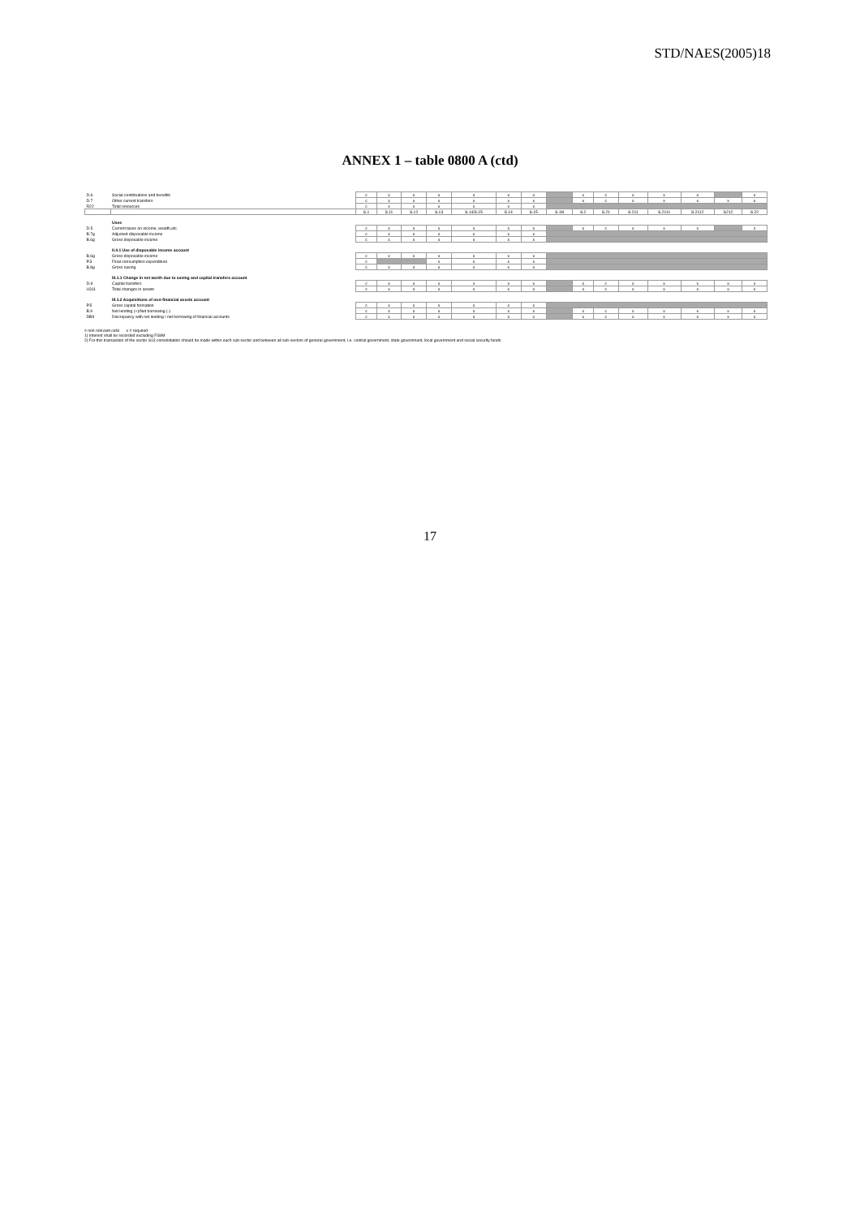STD/NAES(2005)18
ANNEX 1 – table 0800 A (ctd)
| D.6 | Social contributions and benefits | c | x | x | x | x | x | x | | x | c | x | x | x | | x |
| D.7 | Other current transfers | c | x | x | x | x | x | x | | x | c | x | x | x | x | x |
| R22 | Total resources | c | x | x | x | x | x | x | | | | | | | | |
| | | S.1 | S.11 | S.12 | S.13 | S.14/S.15 | S.14 | S.15 | S.1N | S.2 | S.21 | S.211 | S.2111 | S.2112 | S212 | S.22 |
| | Uses | | | | | | | | | | | | | | | |
| D.5 | Current taxes on income, wealth,etc. | c | x | x | x | x | x | x | | x | c | x | x | x | | x |
| B.7g | Adjusted disposable income | c | x | x | x | x | x | x | | | | | | | | |
| B.6g | Gross disposable income | c | x | x | x | x | x | x | | | | | | | | |
| | II.4.1 Use of disposable income account | | | | | | | | | | | | | | | |
| B.6g | Gross disposable income | c | x | x | x | x | x | x | | | | | | | | |
| P.3 | Final consumption expenditure | c | | | x | x | x | x | | | | | | | | |
| B.8g | Gross saving | c | x | x | x | x | x | x | | | | | | | | |
| | III.1.1 Change in net worth due to saving and capital transfers account | | | | | | | | | | | | | | | |
| D.9 | Capital transfers | c | x | x | x | x | x | x | | x | c | x | x | x | x | x |
| U311 | Total changes in assets | c | x | x | x | x | x | x | | x | c | x | x | x | x | x |
| | III.1.2 Acquisitions of non-financial assets account | | | | | | | | | | | | | | | |
| P.5 | Gross capital formation | c | x | x | x | x | x | x | | | | | | | | |
| B.9 | Net lending (+)/Net borrowing (-) | c | x | x | x | x | x | x | | x | c | x | x | x | x | x |
| DB9 | Discrepancy with net lending / net borrowing of financial accounts | c | x | x | x | x | x | x | | x | c | x | x | x | x | x |
= non relevant cells x = required
1) Interest shall be recorded excluding FISIM
2) For this transaction of the sector S13 consolidation should be made within each sub-sector and between all sub-sectors of general government, i.e. central government, state government, local government and social security funds.
17